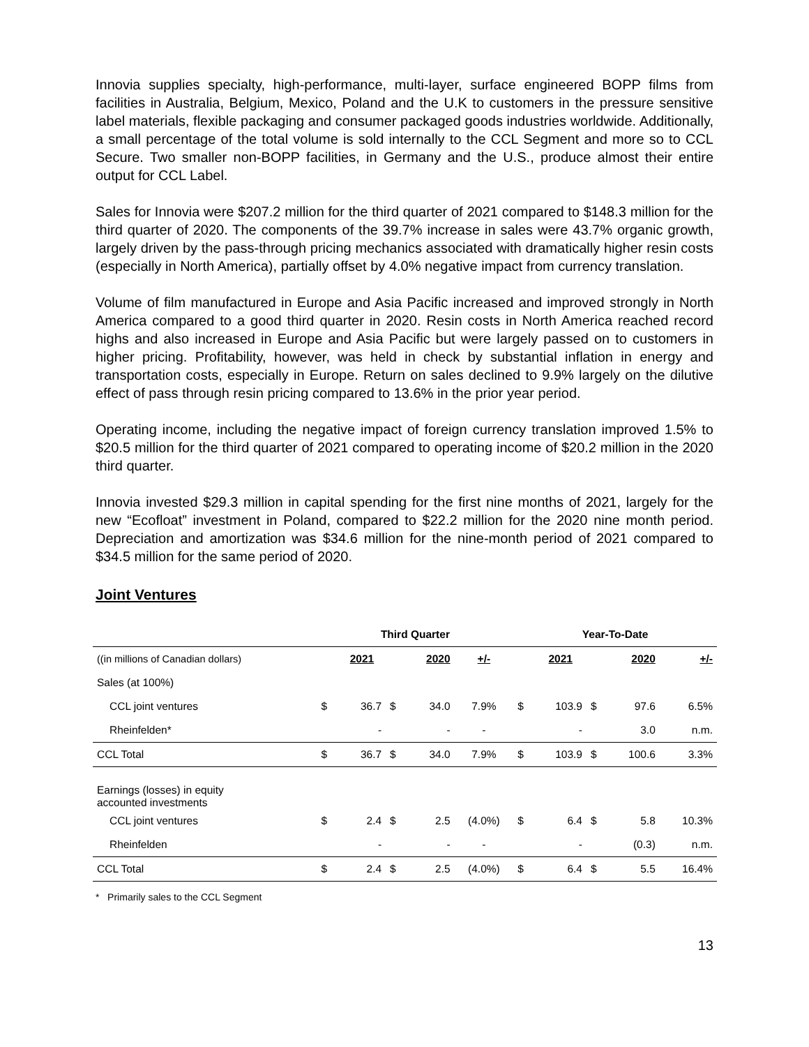Innovia supplies specialty, high-performance, multi-layer, surface engineered BOPP films from facilities in Australia, Belgium, Mexico, Poland and the U.K to customers in the pressure sensitive label materials, flexible packaging and consumer packaged goods industries worldwide. Additionally, a small percentage of the total volume is sold internally to the CCL Segment and more so to CCL Secure. Two smaller non-BOPP facilities, in Germany and the U.S., produce almost their entire output for CCL Label.
Sales for Innovia were $207.2 million for the third quarter of 2021 compared to $148.3 million for the third quarter of 2020. The components of the 39.7% increase in sales were 43.7% organic growth, largely driven by the pass-through pricing mechanics associated with dramatically higher resin costs (especially in North America), partially offset by 4.0% negative impact from currency translation.
Volume of film manufactured in Europe and Asia Pacific increased and improved strongly in North America compared to a good third quarter in 2020. Resin costs in North America reached record highs and also increased in Europe and Asia Pacific but were largely passed on to customers in higher pricing. Profitability, however, was held in check by substantial inflation in energy and transportation costs, especially in Europe. Return on sales declined to 9.9% largely on the dilutive effect of pass through resin pricing compared to 13.6% in the prior year period.
Operating income, including the negative impact of foreign currency translation improved 1.5% to $20.5 million for the third quarter of 2021 compared to operating income of $20.2 million in the 2020 third quarter.
Innovia invested $29.3 million in capital spending for the first nine months of 2021, largely for the new “Ecofloat” investment in Poland, compared to $22.2 million for the 2020 nine month period. Depreciation and amortization was $34.6 million for the nine-month period of 2021 compared to $34.5 million for the same period of 2020.
Joint Ventures
| | Third Quarter | | | | | Year-To-Date | | | | |
| --- | --- | --- | --- | --- | --- | --- | --- | --- | --- | --- |
| ((in millions of Canadian dollars) | | 2021 | | 2020 | +/- | | 2021 | | 2020 | +/- |
| Sales (at 100%) | | | | | | | | | | |
| CCL joint ventures | $ | 36.7 | $ | 34.0 | 7.9% | $ | 103.9 | $ | 97.6 | 6.5% |
| Rheinfelden* | | - | | - | - | | - | | 3.0 | n.m. |
| CCL Total | $ | 36.7 | $ | 34.0 | 7.9% | $ | 103.9 | $ | 100.6 | 3.3% |
| Earnings (losses) in equity accounted investments | | | | | | | | | | |
| CCL joint ventures | $ | 2.4 | $ | 2.5 | (4.0%) | $ | 6.4 | $ | 5.8 | 10.3% |
| Rheinfelden | | - | | - | - | | - | | (0.3) | n.m. |
| CCL Total | $ | 2.4 | $ | 2.5 | (4.0%) | $ | 6.4 | $ | 5.5 | 16.4% |
* Primarily sales to the CCL Segment
13